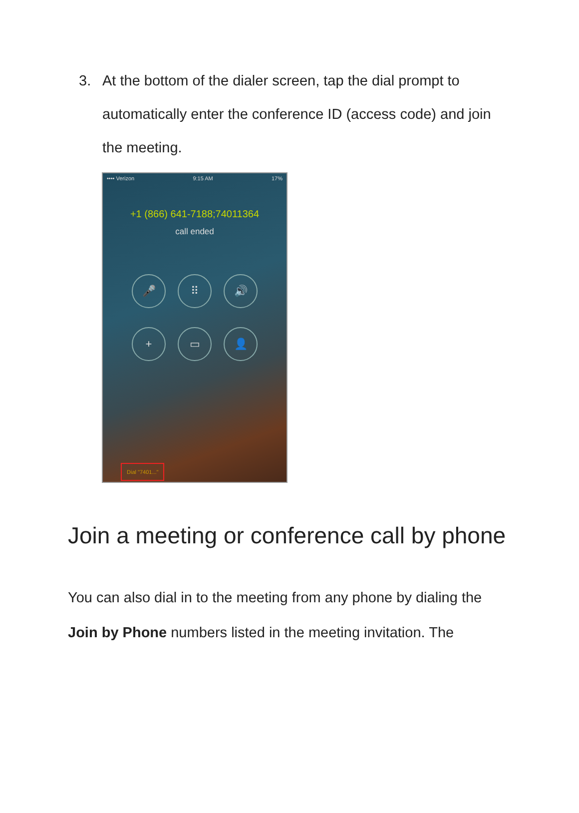3.
At the bottom of the dialer screen, tap the dial prompt to automatically enter the conference ID (access code) and join the meeting.
•••• Verizon 9:15 AM 17%
+1 (866) 641-7188;74011364
call ended
🎤
⠿
🔊
+
▭
👤
Dial "7401..."
Join a meeting or conference call by phone
You can also dial in to the meeting from any phone by dialing the Join by Phone numbers listed in the meeting invitation. The